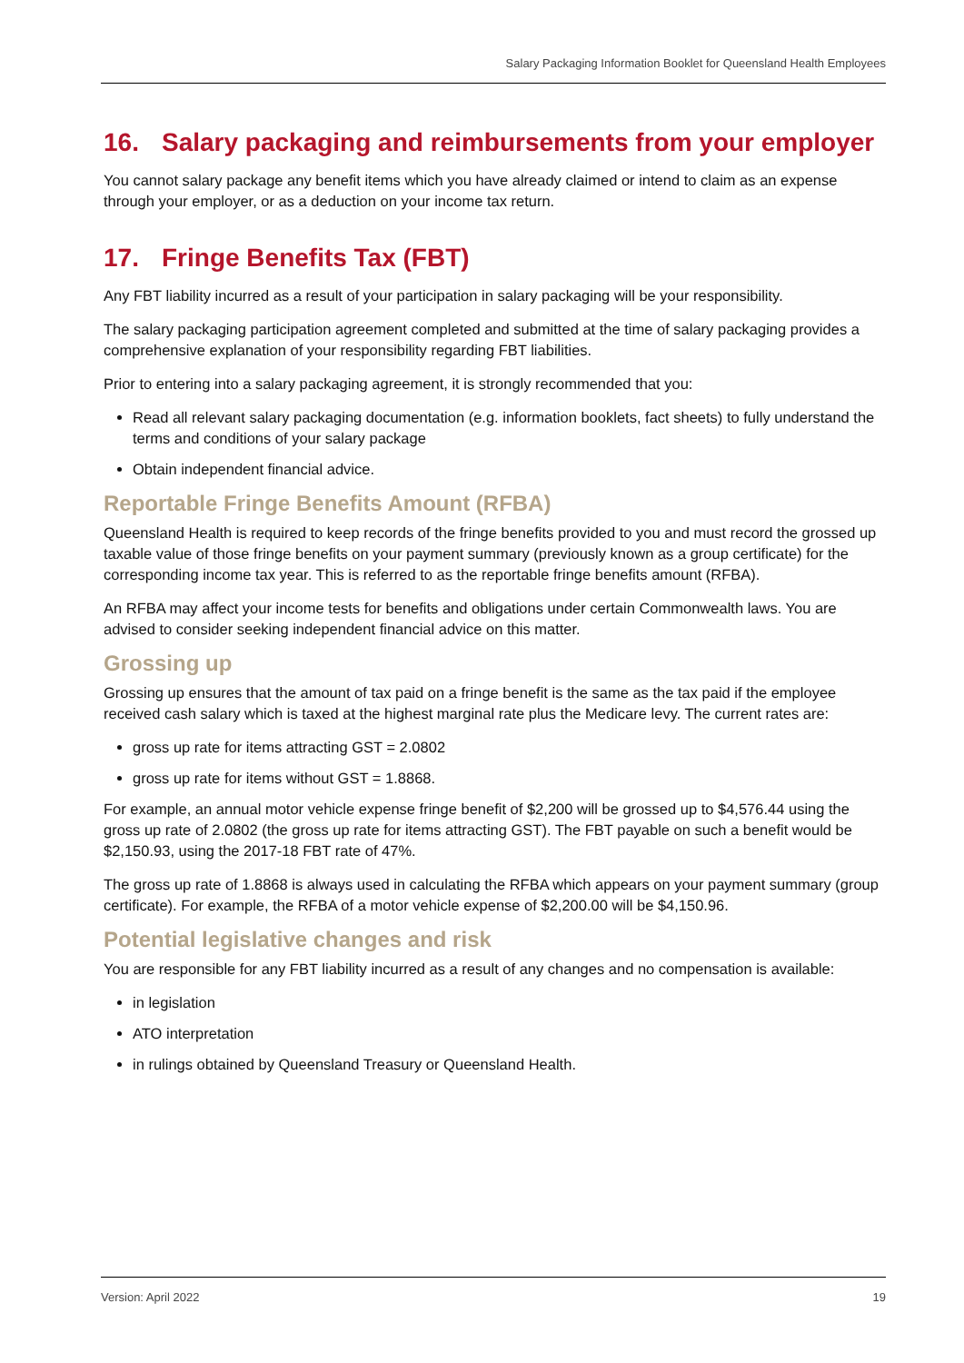Salary Packaging Information Booklet for Queensland Health Employees
16. Salary packaging and reimbursements from your employer
You cannot salary package any benefit items which you have already claimed or intend to claim as an expense through your employer, or as a deduction on your income tax return.
17. Fringe Benefits Tax (FBT)
Any FBT liability incurred as a result of your participation in salary packaging will be your responsibility.
The salary packaging participation agreement completed and submitted at the time of salary packaging provides a comprehensive explanation of your responsibility regarding FBT liabilities.
Prior to entering into a salary packaging agreement, it is strongly recommended that you:
Read all relevant salary packaging documentation (e.g. information booklets, fact sheets) to fully understand the terms and conditions of your salary package
Obtain independent financial advice.
Reportable Fringe Benefits Amount (RFBA)
Queensland Health is required to keep records of the fringe benefits provided to you and must record the grossed up taxable value of those fringe benefits on your payment summary (previously known as a group certificate) for the corresponding income tax year. This is referred to as the reportable fringe benefits amount (RFBA).
An RFBA may affect your income tests for benefits and obligations under certain Commonwealth laws. You are advised to consider seeking independent financial advice on this matter.
Grossing up
Grossing up ensures that the amount of tax paid on a fringe benefit is the same as the tax paid if the employee received cash salary which is taxed at the highest marginal rate plus the Medicare levy. The current rates are:
gross up rate for items attracting GST = 2.0802
gross up rate for items without GST = 1.8868.
For example, an annual motor vehicle expense fringe benefit of $2,200 will be grossed up to $4,576.44 using the gross up rate of 2.0802 (the gross up rate for items attracting GST). The FBT payable on such a benefit would be $2,150.93, using the 2017-18 FBT rate of 47%.
The gross up rate of 1.8868 is always used in calculating the RFBA which appears on your payment summary (group certificate). For example, the RFBA of a motor vehicle expense of $2,200.00 will be $4,150.96.
Potential legislative changes and risk
You are responsible for any FBT liability incurred as a result of any changes and no compensation is available:
in legislation
ATO interpretation
in rulings obtained by Queensland Treasury or Queensland Health.
Version: April 2022 19